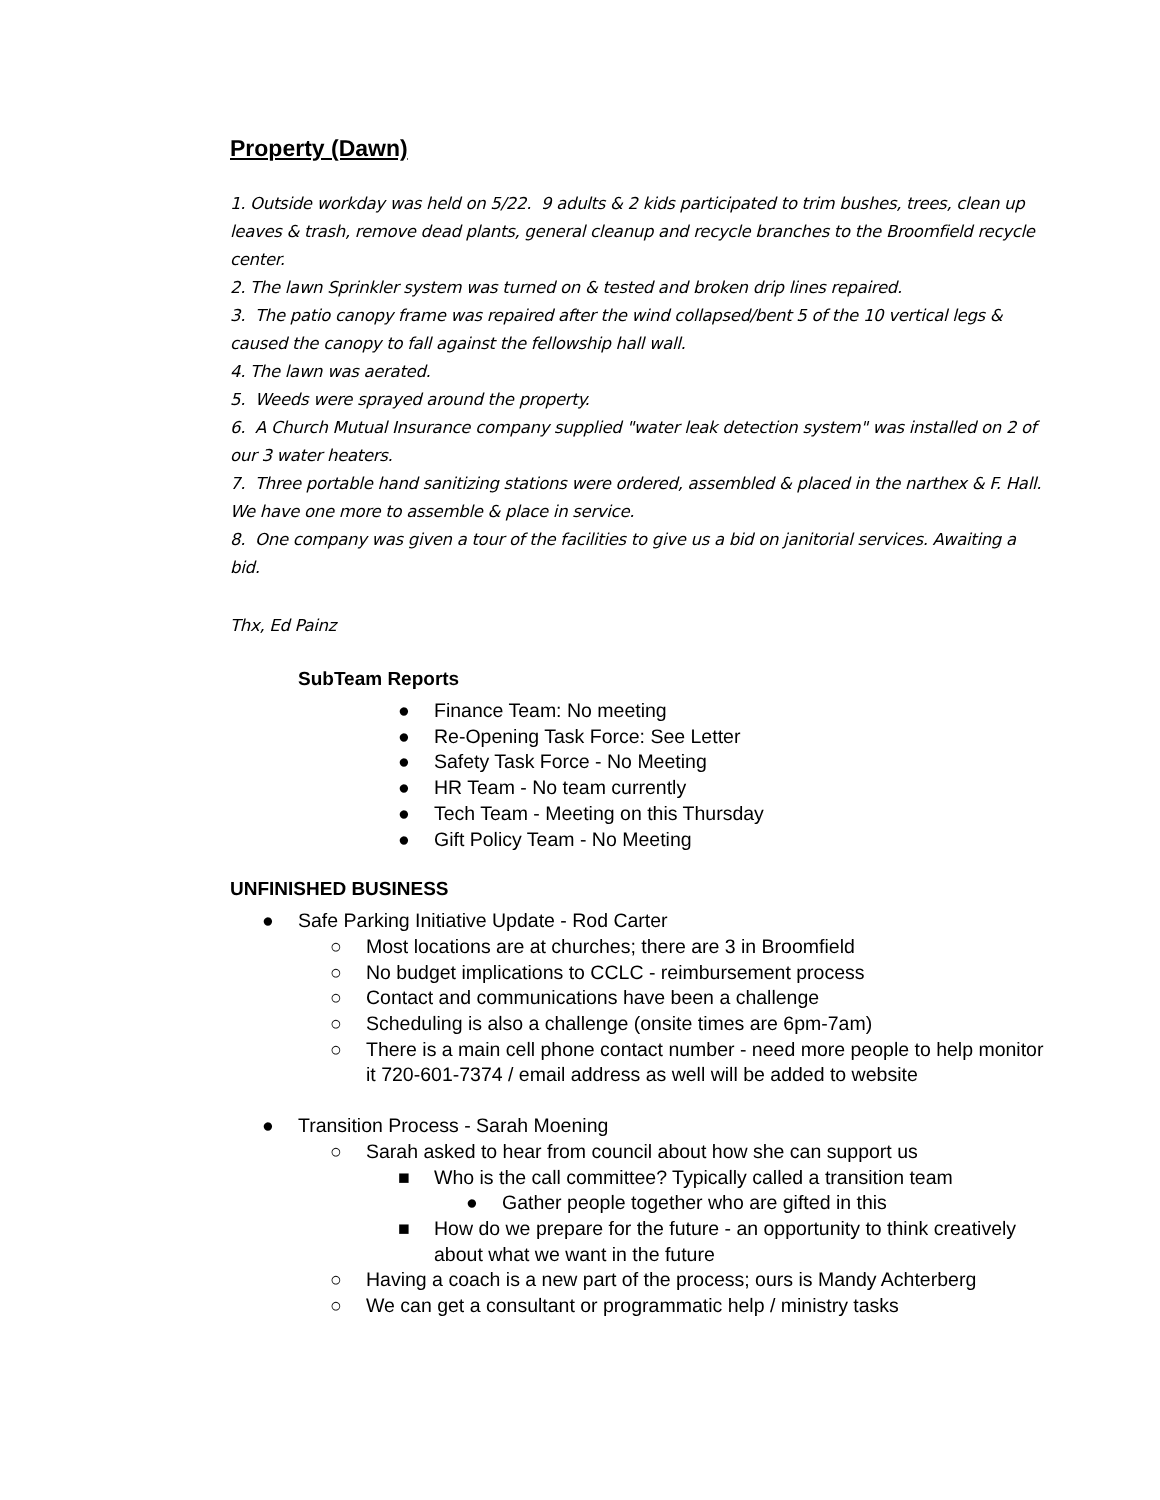Property (Dawn)
1. Outside workday was held on 5/22. 9 adults & 2 kids participated to trim bushes, trees, clean up leaves & trash, remove dead plants, general cleanup and recycle branches to the Broomfield recycle center.
2. The lawn Sprinkler system was turned on & tested and broken drip lines repaired.
3. The patio canopy frame was repaired after the wind collapsed/bent 5 of the 10 vertical legs & caused the canopy to fall against the fellowship hall wall.
4. The lawn was aerated.
5. Weeds were sprayed around the property.
6. A Church Mutual Insurance company supplied "water leak detection system" was installed on 2 of our 3 water heaters.
7. Three portable hand sanitizing stations were ordered, assembled & placed in the narthex & F. Hall. We have one more to assemble & place in service.
8. One company was given a tour of the facilities to give us a bid on janitorial services. Awaiting a bid.
Thx, Ed Painz
SubTeam Reports
● Finance Team: No meeting
● Re-Opening Task Force: See Letter
● Safety Task Force - No Meeting
● HR Team - No team currently
● Tech Team - Meeting on this Thursday
● Gift Policy Team - No Meeting
UNFINISHED BUSINESS
● Safe Parking Initiative Update - Rod Carter
○ Most locations are at churches; there are 3 in Broomfield
○ No budget implications to CCLC - reimbursement process
○ Contact and communications have been a challenge
○ Scheduling is also a challenge (onsite times are 6pm-7am)
○ There is a main cell phone contact number - need more people to help monitor it 720-601-7374 / email address as well will be added to website
● Transition Process - Sarah Moening
○ Sarah asked to hear from council about how she can support us
■ Who is the call committee? Typically called a transition team
● Gather people together who are gifted in this
■ How do we prepare for the future - an opportunity to think creatively about what we want in the future
○ Having a coach is a new part of the process; ours is Mandy Achterberg
○ We can get a consultant or programmatic help / ministry tasks